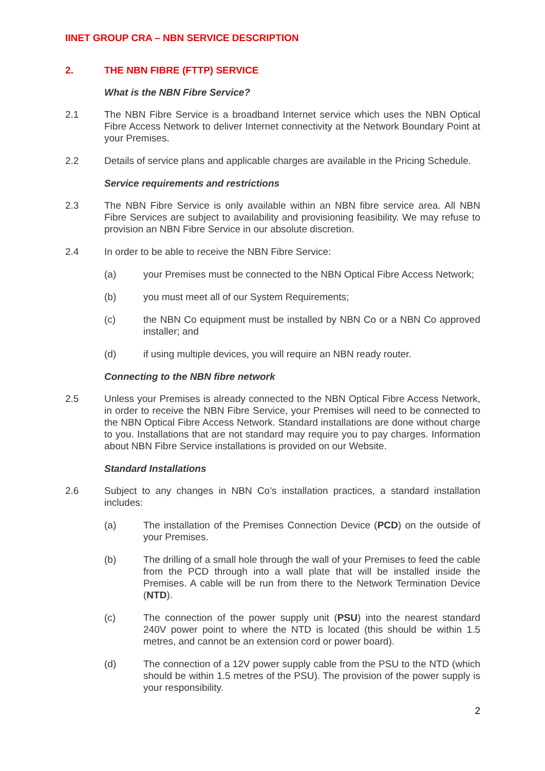IINET GROUP CRA – NBN SERVICE DESCRIPTION
2. THE NBN FIBRE (FTTP) SERVICE
What is the NBN Fibre Service?
2.1 The NBN Fibre Service is a broadband Internet service which uses the NBN Optical Fibre Access Network to deliver Internet connectivity at the Network Boundary Point at your Premises.
2.2 Details of service plans and applicable charges are available in the Pricing Schedule.
Service requirements and restrictions
2.3 The NBN Fibre Service is only available within an NBN fibre service area. All NBN Fibre Services are subject to availability and provisioning feasibility. We may refuse to provision an NBN Fibre Service in our absolute discretion.
2.4 In order to be able to receive the NBN Fibre Service:
(a) your Premises must be connected to the NBN Optical Fibre Access Network;
(b) you must meet all of our System Requirements;
(c) the NBN Co equipment must be installed by NBN Co or a NBN Co approved installer; and
(d) if using multiple devices, you will require an NBN ready router.
Connecting to the NBN fibre network
2.5 Unless your Premises is already connected to the NBN Optical Fibre Access Network, in order to receive the NBN Fibre Service, your Premises will need to be connected to the NBN Optical Fibre Access Network. Standard installations are done without charge to you. Installations that are not standard may require you to pay charges. Information about NBN Fibre Service installations is provided on our Website.
Standard Installations
2.6 Subject to any changes in NBN Co’s installation practices, a standard installation includes:
(a) The installation of the Premises Connection Device (PCD) on the outside of your Premises.
(b) The drilling of a small hole through the wall of your Premises to feed the cable from the PCD through into a wall plate that will be installed inside the Premises. A cable will be run from there to the Network Termination Device (NTD).
(c) The connection of the power supply unit (PSU) into the nearest standard 240V power point to where the NTD is located (this should be within 1.5 metres, and cannot be an extension cord or power board).
(d) The connection of a 12V power supply cable from the PSU to the NTD (which should be within 1.5 metres of the PSU). The provision of the power supply is your responsibility.
2